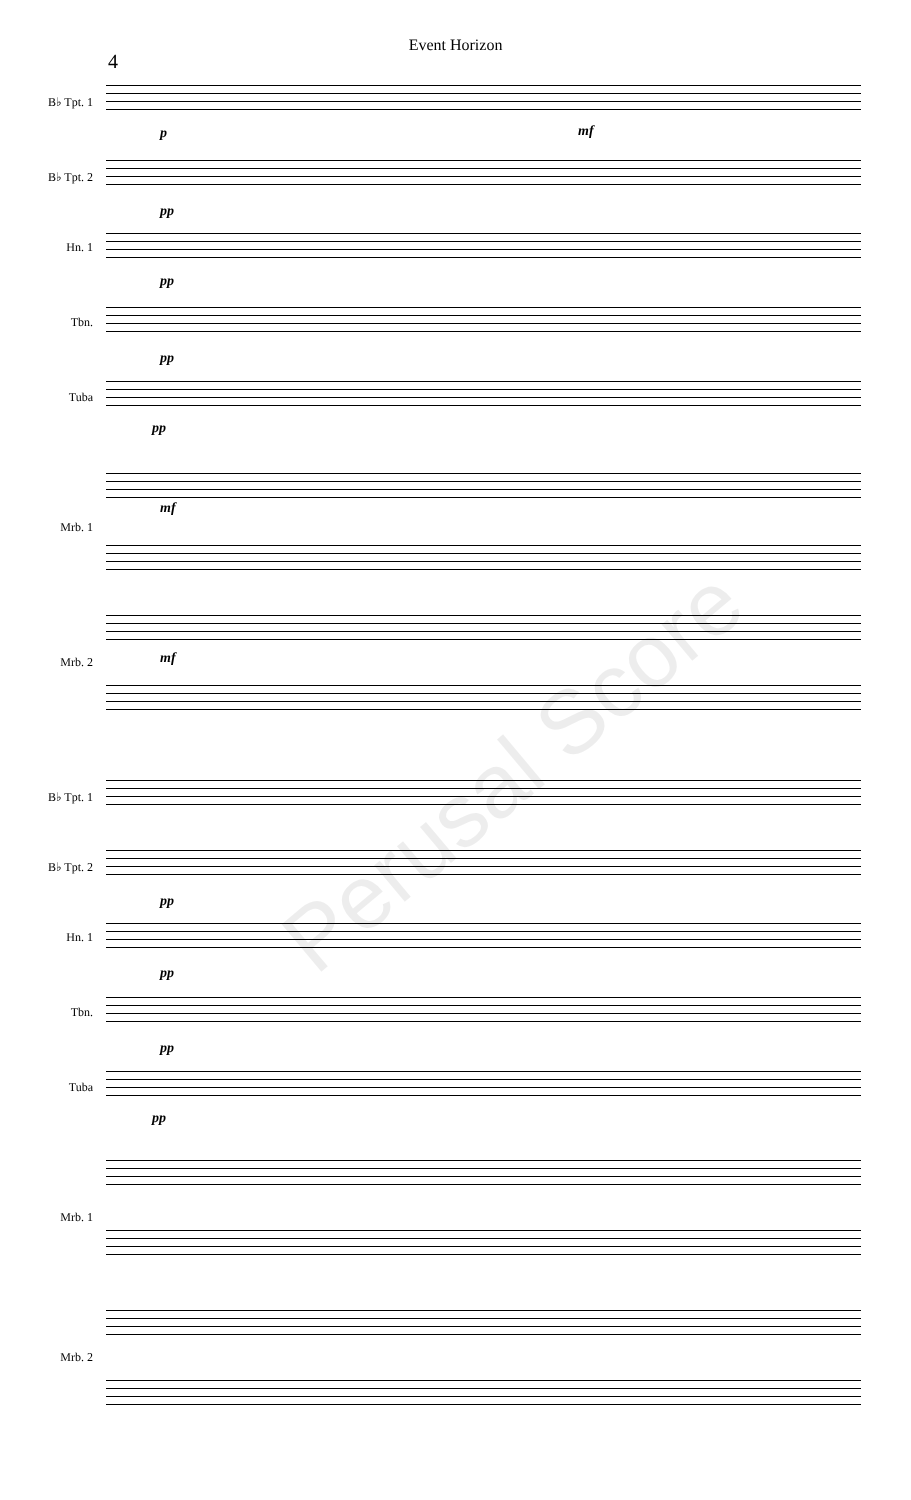Event Horizon
4
B♭ Tpt. 1
p mf
B♭ Tpt. 2
pp
Hn. 1
pp
Tbn.
pp
Tuba
pp
Mrb. 1
mf
Mrb. 2 mf
B♭ Tpt. 1
B♭ Tpt. 2
pp
Hn. 1
pp
Tbn.
pp
Tuba
pp
Mrb. 1
Mrb. 2
Perusal Score